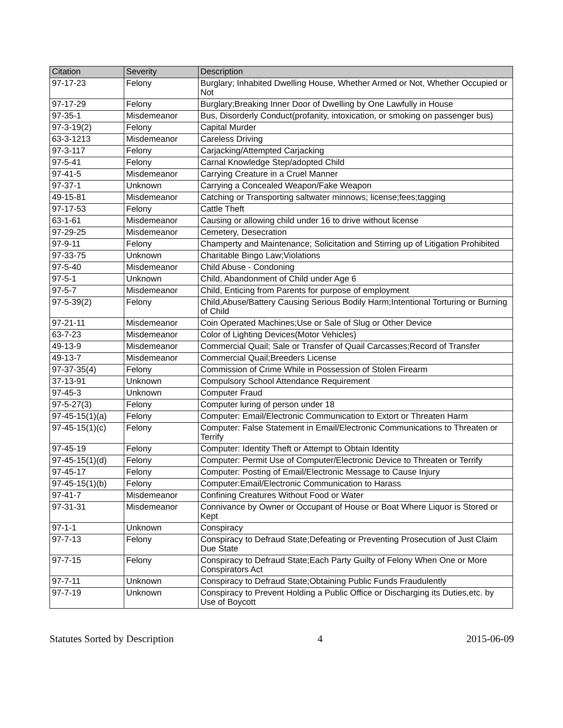| Citation | Severity | Description |
| --- | --- | --- |
| 97-17-23 | Felony | Burglary; Inhabited Dwelling House, Whether Armed or Not, Whether Occupied or Not |
| 97-17-29 | Felony | Burglary;Breaking Inner Door of Dwelling by One Lawfully in House |
| 97-35-1 | Misdemeanor | Bus, Disorderly Conduct(profanity, intoxication, or smoking on passenger bus) |
| 97-3-19(2) | Felony | Capital Murder |
| 63-3-1213 | Misdemeanor | Careless Driving |
| 97-3-117 | Felony | Carjacking/Attempted Carjacking |
| 97-5-41 | Felony | Carnal Knowledge Step/adopted Child |
| 97-41-5 | Misdemeanor | Carrying Creature in a Cruel Manner |
| 97-37-1 | Unknown | Carrying a Concealed Weapon/Fake Weapon |
| 49-15-81 | Misdemeanor | Catching or Transporting saltwater minnows; license;fees;tagging |
| 97-17-53 | Felony | Cattle Theft |
| 63-1-61 | Misdemeanor | Causing or allowing child under 16 to drive without license |
| 97-29-25 | Misdemeanor | Cemetery, Desecration |
| 97-9-11 | Felony | Champerty and Maintenance; Solicitation and Stirring up of Litigation Prohibited |
| 97-33-75 | Unknown | Charitable Bingo Law;Violations |
| 97-5-40 | Misdemeanor | Child Abuse - Condoning |
| 97-5-1 | Unknown | Child, Abandonment of Child under Age 6 |
| 97-5-7 | Misdemeanor | Child, Enticing from Parents for purpose of employment |
| 97-5-39(2) | Felony | Child,Abuse/Battery Causing Serious Bodily Harm;Intentional Torturing or Burning of Child |
| 97-21-11 | Misdemeanor | Coin Operated Machines;Use or Sale of Slug or Other Device |
| 63-7-23 | Misdemeanor | Color of Lighting Devices(Motor Vehicles) |
| 49-13-9 | Misdemeanor | Commercial Quail; Sale or Transfer of Quail Carcasses;Record of Transfer |
| 49-13-7 | Misdemeanor | Commercial Quail;Breeders License |
| 97-37-35(4) | Felony | Commission of Crime While in Possession of Stolen Firearm |
| 37-13-91 | Unknown | Compulsory School Attendance Requirement |
| 97-45-3 | Unknown | Computer Fraud |
| 97-5-27(3) | Felony | Computer luring of person under 18 |
| 97-45-15(1)(a) | Felony | Computer: Email/Electronic Communication to Extort or Threaten Harm |
| 97-45-15(1)(c) | Felony | Computer: False Statement in Email/Electronic Communications to Threaten or Terrify |
| 97-45-19 | Felony | Computer: Identity Theft or Attempt to Obtain Identity |
| 97-45-15(1)(d) | Felony | Computer: Permit Use of Computer/Electronic Device to Threaten or Terrify |
| 97-45-17 | Felony | Computer: Posting of Email/Electronic Message to Cause Injury |
| 97-45-15(1)(b) | Felony | Computer:Email/Electronic Communication to Harass |
| 97-41-7 | Misdemeanor | Confining Creatures Without Food or Water |
| 97-31-31 | Misdemeanor | Connivance by Owner or Occupant of House or Boat Where Liquor is Stored or Kept |
| 97-1-1 | Unknown | Conspiracy |
| 97-7-13 | Felony | Conspiracy to Defraud State;Defeating or Preventing Prosecution of Just Claim Due State |
| 97-7-15 | Felony | Conspiracy to Defraud State;Each Party Guilty of Felony When One or More Conspirators Act |
| 97-7-11 | Unknown | Conspiracy to Defraud State;Obtaining Public Funds Fraudulently |
| 97-7-19 | Unknown | Conspiracy to Prevent Holding a Public Office or Discharging its Duties,etc. by Use of Boycott |
Statutes Sorted by Description 4 2015-06-09